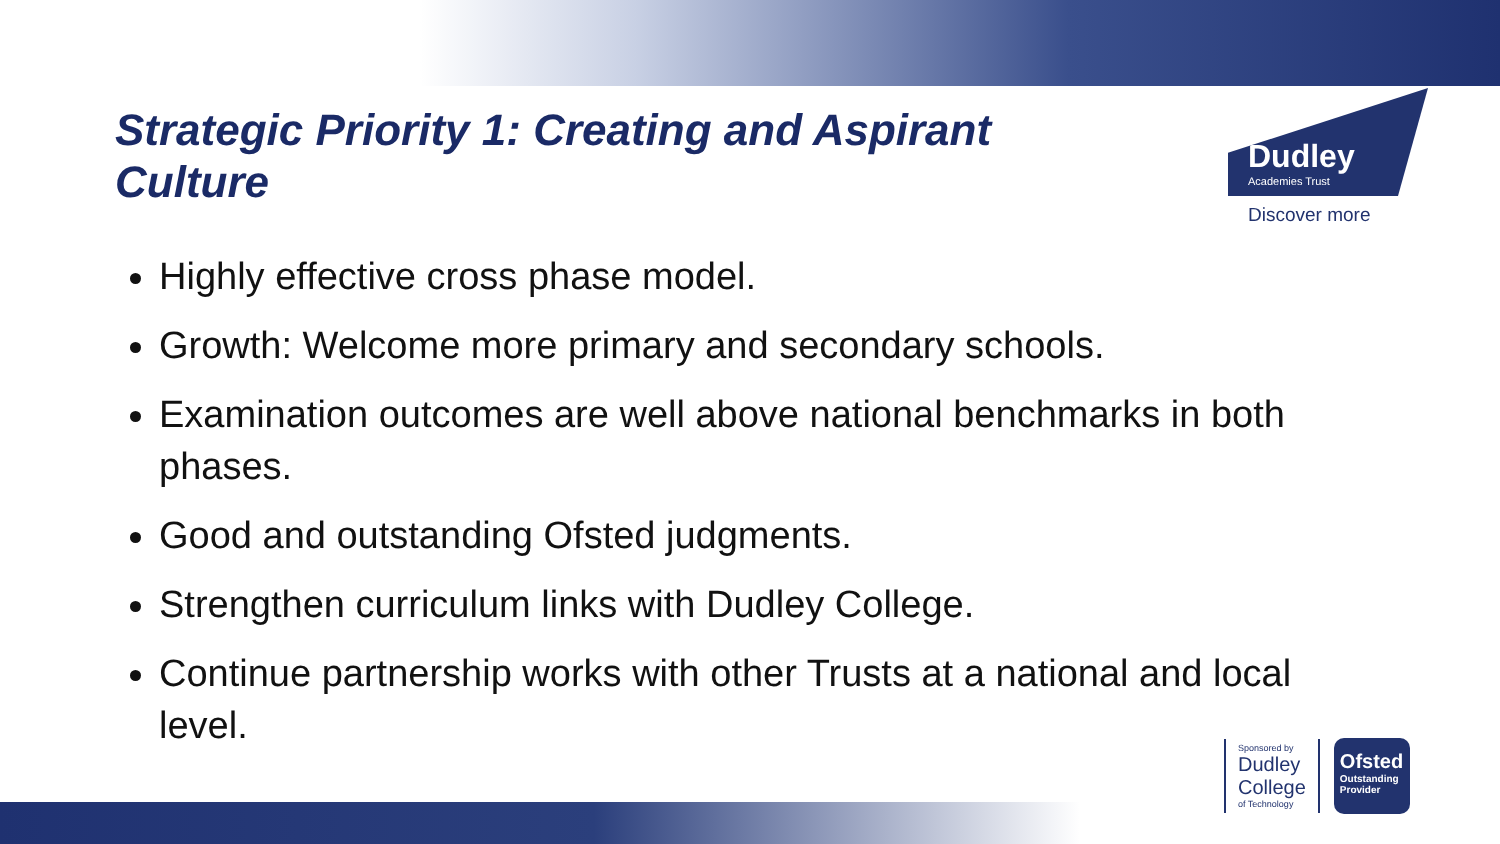Strategic Priority 1: Creating and Aspirant Culture
Dudley
Academies Trust
Discover more
Highly effective cross phase model.
Growth: Welcome more primary and secondary schools.
Examination outcomes are well above national benchmarks in both phases.
Good and outstanding Ofsted judgments.
Strengthen curriculum links with Dudley College.
Continue partnership works with other Trusts at a national and local level.
Sponsored by
Dudley
College
of Technology
Ofsted
Outstanding Provider